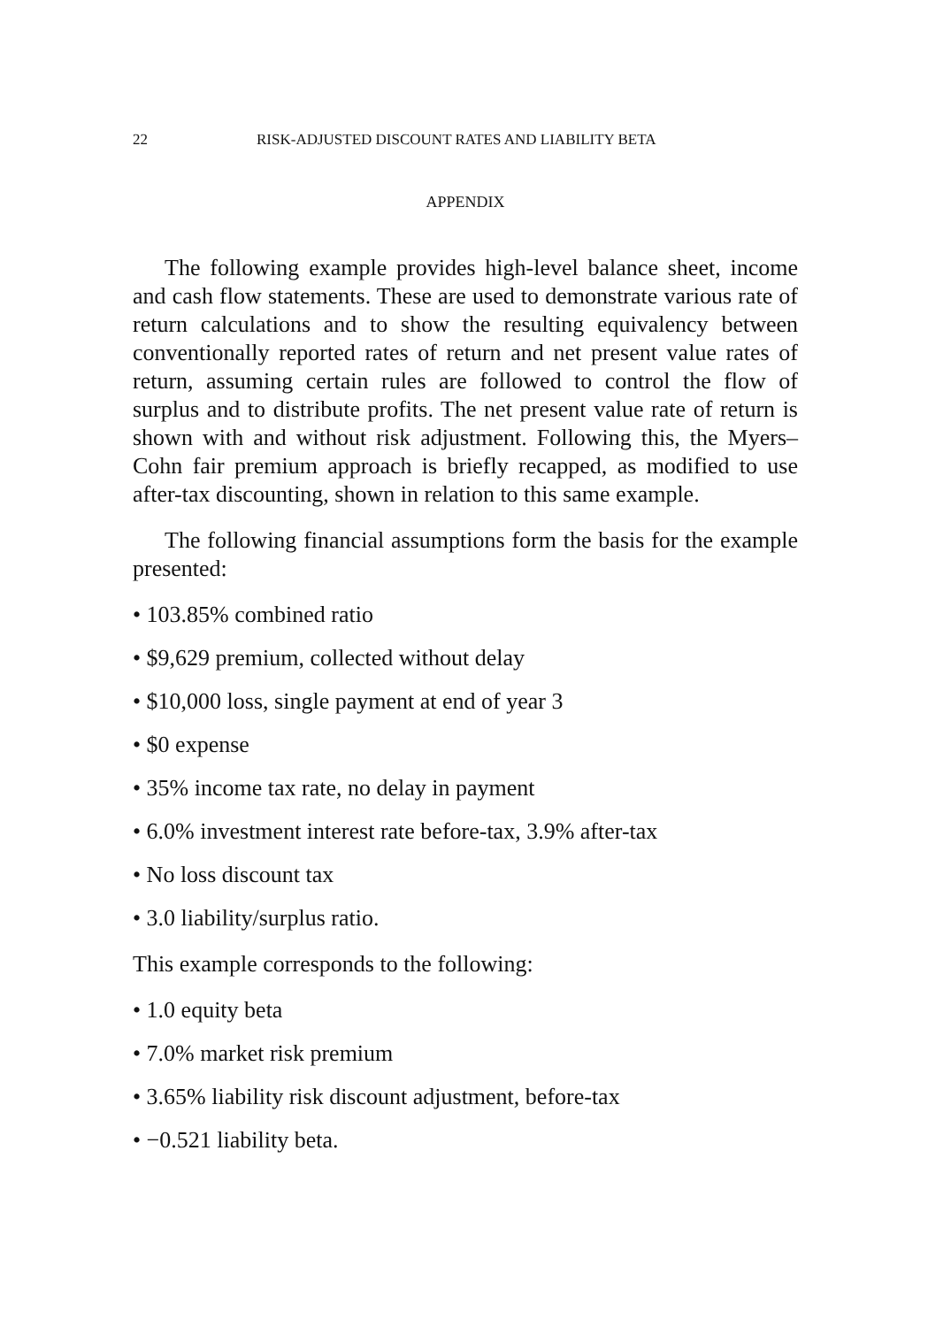22 RISK-ADJUSTED DISCOUNT RATES AND LIABILITY BETA
APPENDIX
The following example provides high-level balance sheet, income and cash flow statements. These are used to demonstrate various rate of return calculations and to show the resulting equivalency between conventionally reported rates of return and net present value rates of return, assuming certain rules are followed to control the flow of surplus and to distribute profits. The net present value rate of return is shown with and without risk adjustment. Following this, the Myers–Cohn fair premium approach is briefly recapped, as modified to use after-tax discounting, shown in relation to this same example.
The following financial assumptions form the basis for the example presented:
• 103.85% combined ratio
• $9,629 premium, collected without delay
• $10,000 loss, single payment at end of year 3
• $0 expense
• 35% income tax rate, no delay in payment
• 6.0% investment interest rate before-tax, 3.9% after-tax
• No loss discount tax
• 3.0 liability/surplus ratio.
This example corresponds to the following:
• 1.0 equity beta
• 7.0% market risk premium
• 3.65% liability risk discount adjustment, before-tax
• −0.521 liability beta.